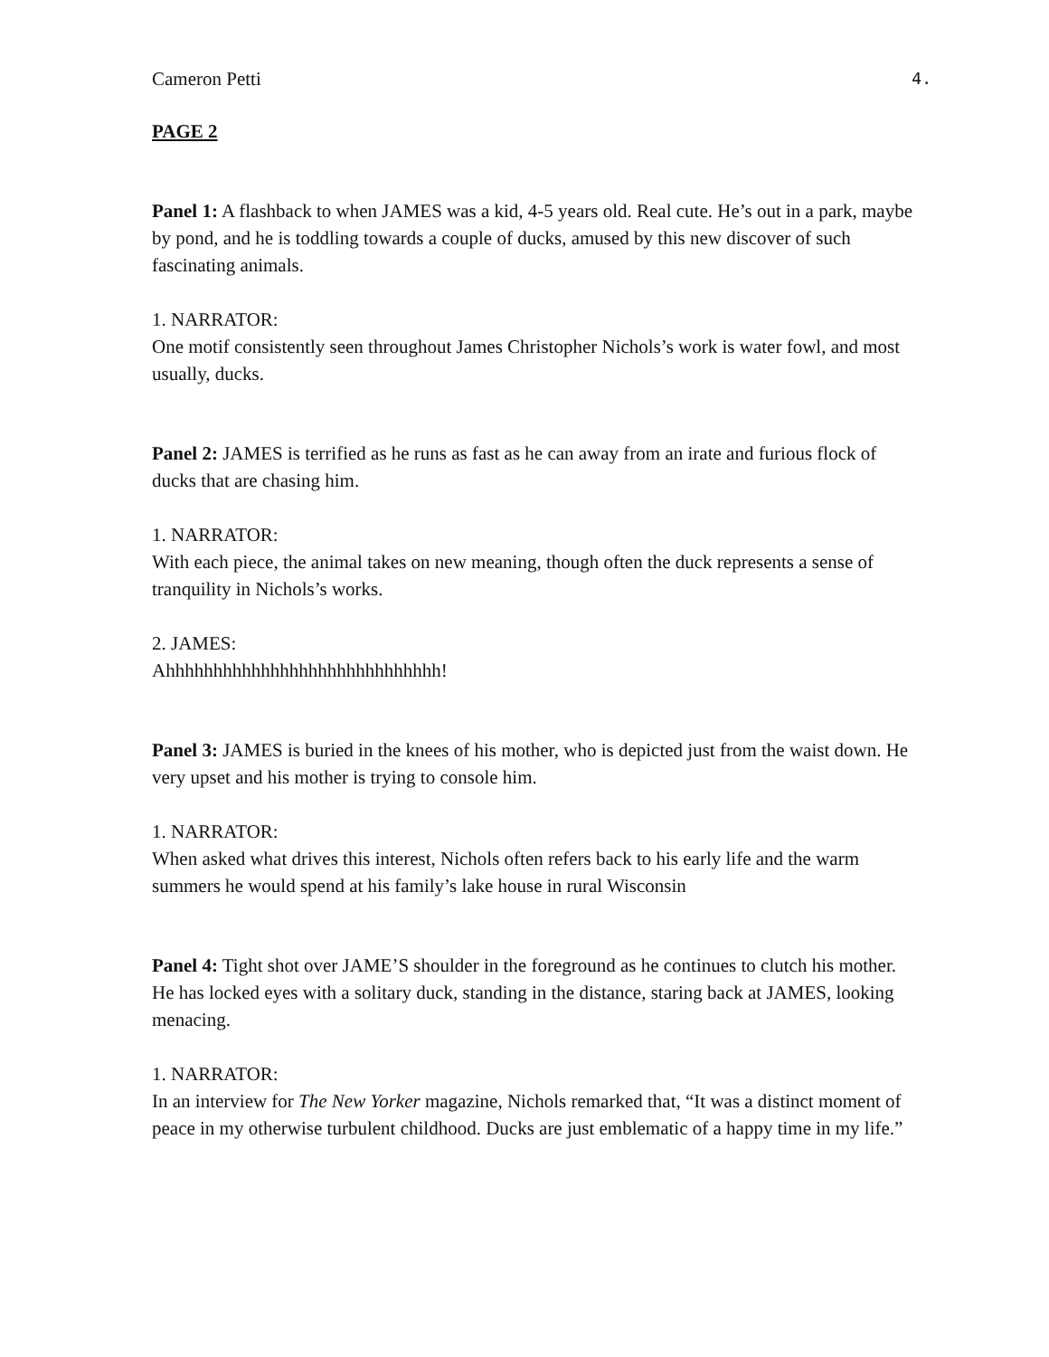Cameron Petti 4.
PAGE 2
Panel 1: A flashback to when JAMES was a kid, 4-5 years old. Real cute. He’s out in a park, maybe by pond, and he is toddling towards a couple of ducks, amused by this new discover of such fascinating animals.
1. NARRATOR:
One motif consistently seen throughout James Christopher Nichols’s work is water fowl, and most usually, ducks.
Panel 2: JAMES is terrified as he runs as fast as he can away from an irate and furious flock of ducks that are chasing him.
1. NARRATOR:
With each piece, the animal takes on new meaning, though often the duck represents a sense of tranquility in Nichols’s works.
2. JAMES:
Ahhhhhhhhhhhhhhhhhhhhhhhhhhhhh!
Panel 3: JAMES is buried in the knees of his mother, who is depicted just from the waist down. He very upset and his mother is trying to console him.
1. NARRATOR:
When asked what drives this interest, Nichols often refers back to his early life and the warm summers he would spend at his family’s lake house in rural Wisconsin
Panel 4: Tight shot over JAME’S shoulder in the foreground as he continues to clutch his mother. He has locked eyes with a solitary duck, standing in the distance, staring back at JAMES, looking menacing.
1. NARRATOR:
In an interview for The New Yorker magazine, Nichols remarked that, “It was a distinct moment of peace in my otherwise turbulent childhood. Ducks are just emblematic of a happy time in my life.”